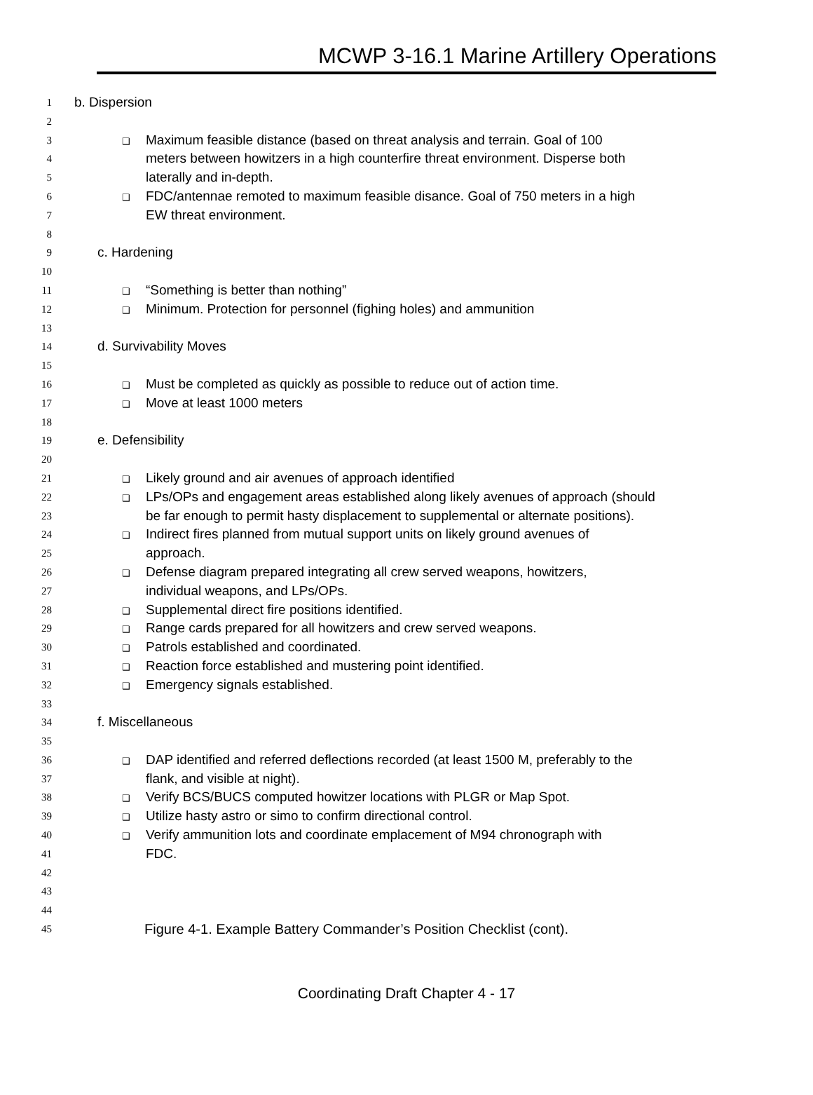MCWP 3-16.1 Marine Artillery Operations
1 b. Dispersion
2
3 ❑ Maximum feasible distance (based on threat analysis and terrain. Goal of 100
4 meters between howitzers in a high counterfire threat environment. Disperse both
5 laterally and in-depth.
6 ❑ FDC/antennae remoted to maximum feasible disance. Goal of 750 meters in a high
7 EW threat environment.
8
9 c. Hardening
10
11 ❑ “Something is better than nothing”
12 ❑ Minimum. Protection for personnel (fighing holes) and ammunition
13
14 d. Survivability Moves
15
16 ❑ Must be completed as quickly as possible to reduce out of action time.
17 ❑ Move at least 1000 meters
18
19 e. Defensibility
20
21 ❑ Likely ground and air avenues of approach identified
22 ❑ LPs/OPs and engagement areas established along likely avenues of approach (should
23 be far enough to permit hasty displacement to supplemental or alternate positions).
24 ❑ Indirect fires planned from mutual support units on likely ground avenues of
25 approach.
26 ❑ Defense diagram prepared integrating all crew served weapons, howitzers,
27 individual weapons, and LPs/OPs.
28 ❑ Supplemental direct fire positions identified.
29 ❑ Range cards prepared for all howitzers and crew served weapons.
30 ❑ Patrols established and coordinated.
31 ❑ Reaction force established and mustering point identified.
32 ❑ Emergency signals established.
33
34 f. Miscellaneous
35
36 ❑ DAP identified and referred deflections recorded (at least 1500 M, preferably to the
37 flank, and visible at night).
38 ❑ Verify BCS/BUCS computed howitzer locations with PLGR or Map Spot.
39 ❑ Utilize hasty astro or simo to confirm directional control.
40 ❑ Verify ammunition lots and coordinate emplacement of M94 chronograph with
41 FDC.
42
43
44
45 Figure 4-1. Example Battery Commander’s Position Checklist (cont).
Coordinating Draft Chapter 4 - 17